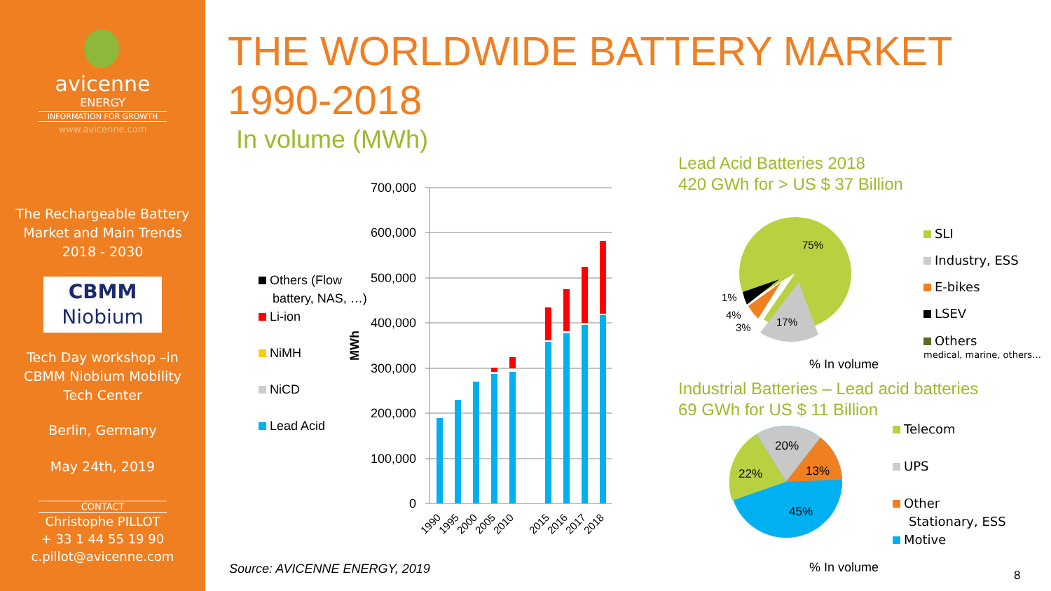avicenne
ENERGY
INFORMATION FOR GROWTH
www.avicenne.com
The Rechargeable Battery
Market and Main Trends
2018 - 2030
CBMM
Niobium
Tech Day workshop –in
CBMM Niobium Mobility
Tech Center
Berlin, Germany
May 24th, 2019
CONTACT
Christophe PILLOT
+ 33 1 44 55 19 90
c.pillot@avicenne.com
THE WORLDWIDE BATTERY MARKET
1990-2018
In volume (MWh)
Others (Flow
battery, NAS, …)
Li-ion
NiMH
NiCD
Lead Acid
MWh
700,000
600,000
500,000
400,000
300,000
200,000
100,000
0
1990
1995
2000
2005
2010
2015
2016
2017
2018
Lead Acid Batteries 2018
420 GWh for > US $ 37 Billion
75%
17%
1%
4%
3%
SLI
Industry, ESS
E-bikes
LSEV
Others
medical, marine, others…
% In volume
Industrial Batteries – Lead acid batteries
69 GWh for US $ 11 Billion
20%
13%
22%
45%
Telecom
UPS
Other
Stationary, ESS
Motive
% In volume
Source: AVICENNE ENERGY, 2019 8